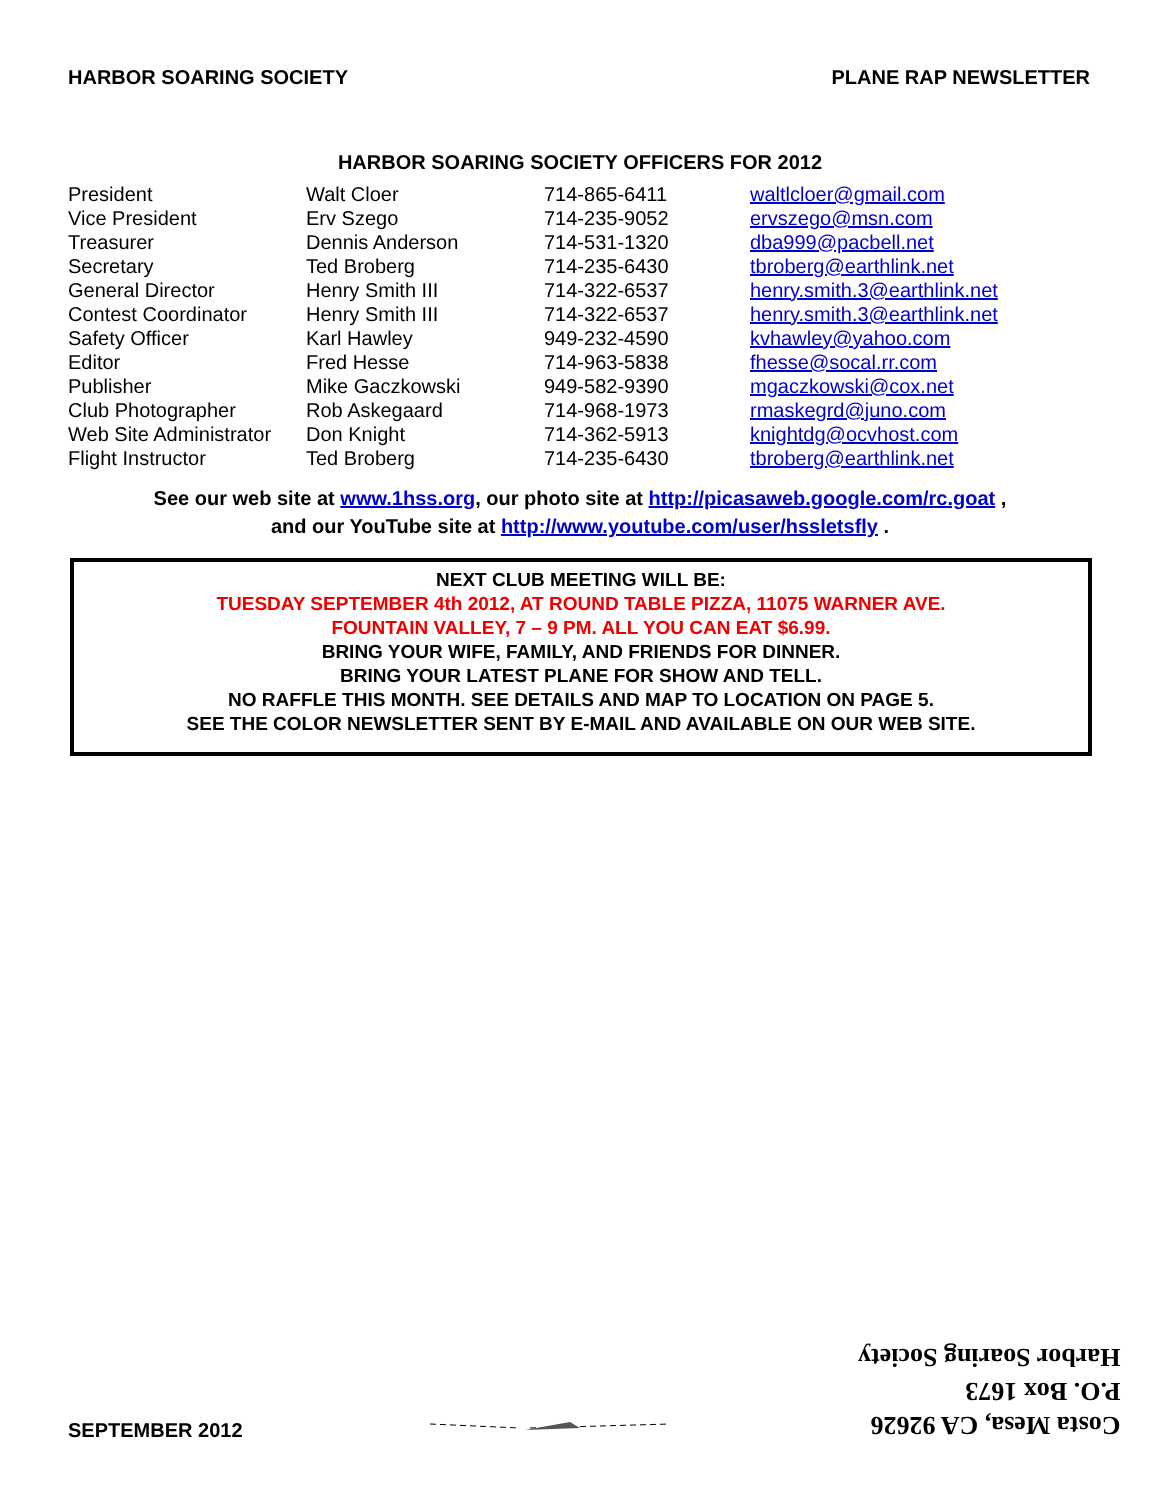HARBOR SOARING SOCIETY PLANE RAP NEWSLETTER
HARBOR SOARING SOCIETY OFFICERS FOR 2012
| President | Walt Cloer | 714-865-6411 | waltlcloer@gmail.com |
| Vice President | Erv Szego | 714-235-9052 | ervszego@msn.com |
| Treasurer | Dennis Anderson | 714-531-1320 | dba999@pacbell.net |
| Secretary | Ted Broberg | 714-235-6430 | tbroberg@earthlink.net |
| General Director | Henry Smith III | 714-322-6537 | henry.smith.3@earthlink.net |
| Contest Coordinator | Henry Smith III | 714-322-6537 | henry.smith.3@earthlink.net |
| Safety Officer | Karl Hawley | 949-232-4590 | kvhawley@yahoo.com |
| Editor | Fred Hesse | 714-963-5838 | fhesse@socal.rr.com |
| Publisher | Mike Gaczkowski | 949-582-9390 | mgaczkowski@cox.net |
| Club Photographer | Rob Askegaard | 714-968-1973 | rmaskegrd@juno.com |
| Web Site Administrator | Don Knight | 714-362-5913 | knightdg@ocvhost.com |
| Flight Instructor | Ted Broberg | 714-235-6430 | tbroberg@earthlink.net |
See our web site at www.1hss.org, our photo site at http://picasaweb.google.com/rc.goat ,
and our YouTube site at http://www.youtube.com/user/hssletsfly .
NEXT CLUB MEETING WILL BE:
TUESDAY SEPTEMBER 4th 2012, AT ROUND TABLE PIZZA, 11075 WARNER AVE.
FOUNTAIN VALLEY, 7 – 9 PM. ALL YOU CAN EAT $6.99.
BRING YOUR WIFE, FAMILY, AND FRIENDS FOR DINNER.
BRING YOUR LATEST PLANE FOR SHOW AND TELL.
NO RAFFLE THIS MONTH. SEE DETAILS AND MAP TO LOCATION ON PAGE 5.
SEE THE COLOR NEWSLETTER SENT BY E-MAIL AND AVAILABLE ON OUR WEB SITE.
SEPTEMBER 2012
Costa Mesa, CA 92626
P.O. Box 1673
Harbor Soaring Society